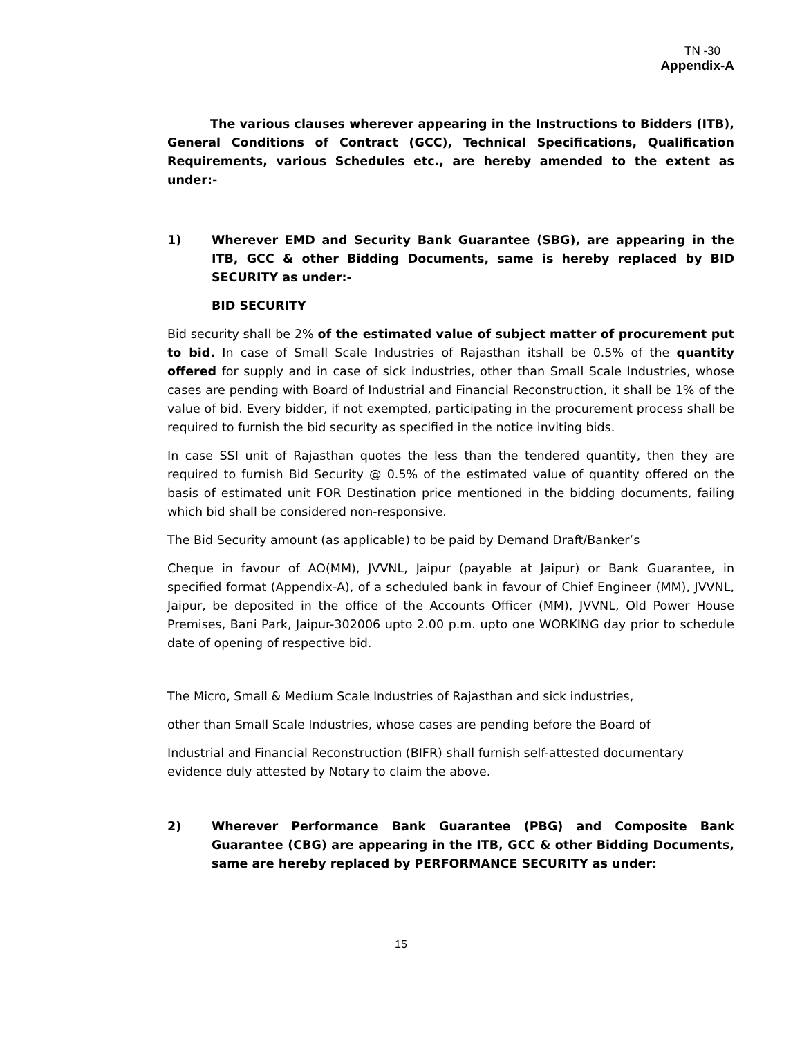TN -30
Appendix-A
The various clauses wherever appearing in the Instructions to Bidders (ITB), General Conditions of Contract (GCC), Technical Specifications, Qualification Requirements, various Schedules etc., are hereby amended to the extent as under:-
1) Wherever EMD and Security Bank Guarantee (SBG), are appearing in the ITB, GCC & other Bidding Documents, same is hereby replaced by BID SECURITY as under:-
BID SECURITY
Bid security shall be 2% of the estimated value of subject matter of procurement put to bid. In case of Small Scale Industries of Rajasthan itshall be 0.5% of the quantity offered for supply and in case of sick industries, other than Small Scale Industries, whose cases are pending with Board of Industrial and Financial Reconstruction, it shall be 1% of the value of bid. Every bidder, if not exempted, participating in the procurement process shall be required to furnish the bid security as specified in the notice inviting bids.
In case SSI unit of Rajasthan quotes the less than the tendered quantity, then they are required to furnish Bid Security @ 0.5% of the estimated value of quantity offered on the basis of estimated unit FOR Destination price mentioned in the bidding documents, failing which bid shall be considered non-responsive.
The Bid Security amount (as applicable) to be paid by Demand Draft/Banker’s
Cheque in favour of AO(MM), JVVNL, Jaipur (payable at Jaipur) or Bank Guarantee, in specified format (Appendix-A), of a scheduled bank in favour of Chief Engineer (MM), JVVNL, Jaipur, be deposited in the office of the Accounts Officer (MM), JVVNL, Old Power House Premises, Bani Park, Jaipur-302006 upto 2.00 p.m. upto one WORKING day prior to schedule date of opening of respective bid.
The Micro, Small & Medium Scale Industries of Rajasthan and sick industries,
other than Small Scale Industries, whose cases are pending before the Board of
Industrial and Financial Reconstruction (BIFR) shall furnish self-attested documentary
evidence duly attested by Notary to claim the above.
2) Wherever Performance Bank Guarantee (PBG) and Composite Bank Guarantee (CBG) are appearing in the ITB, GCC & other Bidding Documents, same are hereby replaced by PERFORMANCE SECURITY as under:
15